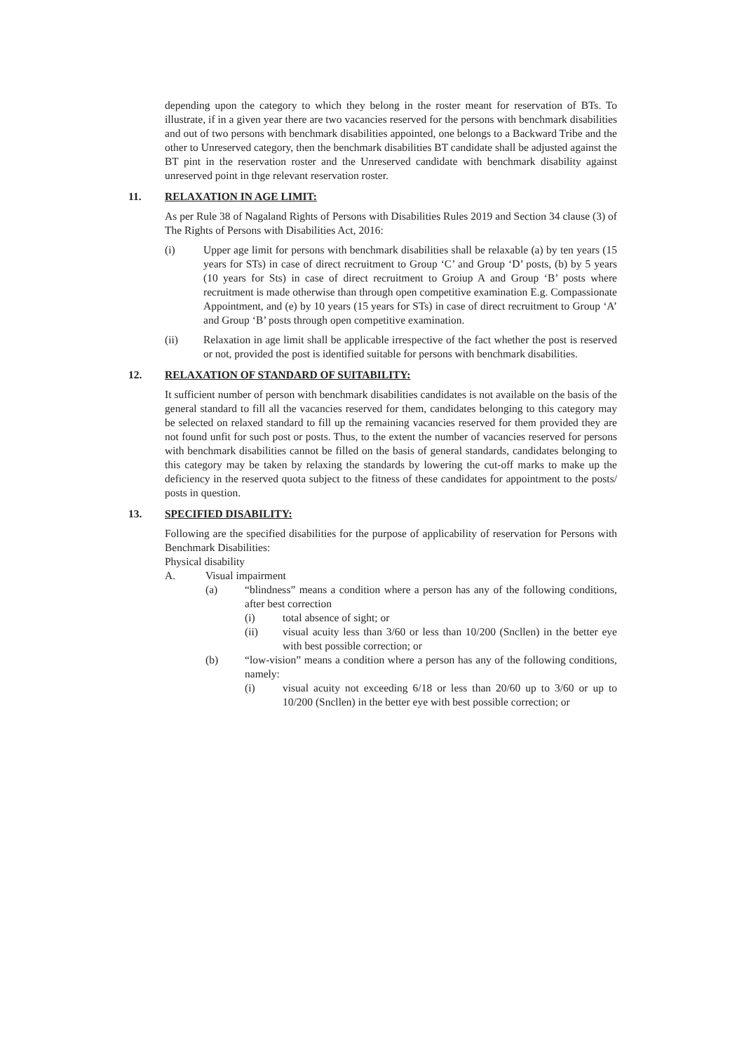depending upon the category to which they belong in the roster meant for reservation of BTs. To illustrate, if in a given year there are two vacancies reserved for the persons with benchmark disabilities and out of two persons with benchmark disabilities appointed, one belongs to a Backward Tribe and the other to Unreserved category, then the benchmark disabilities BT candidate shall be adjusted against the BT pint in the reservation roster and the Unreserved candidate with benchmark disability against unreserved point in thge relevant reservation roster.
11. RELAXATION IN AGE LIMIT:
As per Rule 38 of Nagaland Rights of Persons with Disabilities Rules 2019 and Section 34 clause (3) of The Rights of Persons with Disabilities Act, 2016:
(i) Upper age limit for persons with benchmark disabilities shall be relaxable (a) by ten years (15 years for STs) in case of direct recruitment to Group ‘C’ and Group ‘D’ posts, (b) by 5 years (10 years for Sts) in case of direct recruitment to Groiup A and Group ‘B’ posts where recruitment is made otherwise than through open competitive examination E.g. Compassionate Appointment, and (e) by 10 years (15 years for STs) in case of direct recruitment to Group ‘A’ and Group ‘B’ posts through open competitive examination.
(ii) Relaxation in age limit shall be applicable irrespective of the fact whether the post is reserved or not, provided the post is identified suitable for persons with benchmark disabilities.
12. RELAXATION OF STANDARD OF SUITABILITY:
It sufficient number of person with benchmark disabilities candidates is not available on the basis of the general standard to fill all the vacancies reserved for them, candidates belonging to this category may be selected on relaxed standard to fill up the remaining vacancies reserved for them provided they are not found unfit for such post or posts. Thus, to the extent the number of vacancies reserved for persons with benchmark disabilities cannot be filled on the basis of general standards, candidates belonging to this category may be taken by relaxing the standards by lowering the cut-off marks to make up the deficiency in the reserved quota subject to the fitness of these candidates for appointment to the posts/ posts in question.
13. SPECIFIED DISABILITY:
Following are the specified disabilities for the purpose of applicability of reservation for Persons with Benchmark Disabilities:
Physical disability
A. Visual impairment
(a) “blindness” means a condition where a person has any of the following conditions, after best correction
(i) total absence of sight; or
(ii) visual acuity less than 3/60 or less than 10/200 (Sncllen) in the better eye with best possible correction; or
(b) “low-vision” means a condition where a person has any of the following conditions, namely:
(i) visual acuity not exceeding 6/18 or less than 20/60 up to 3/60 or up to 10/200 (Sncllen) in the better eye with best possible correction; or